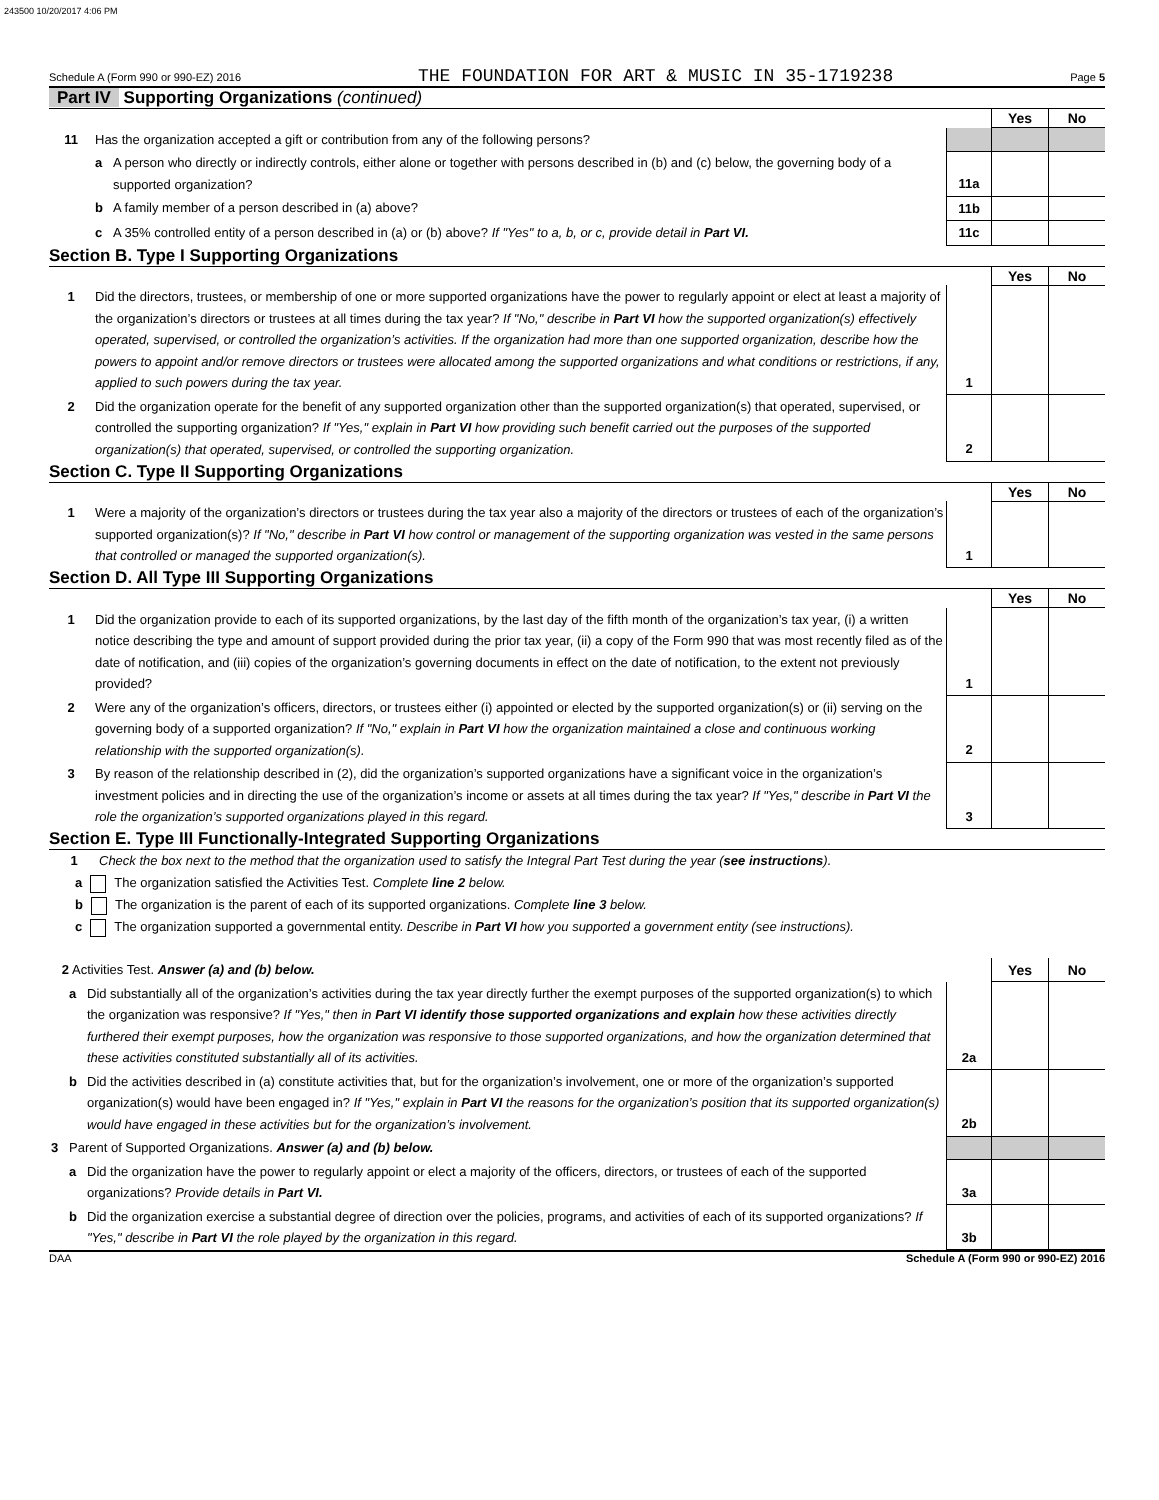243500 10/20/2017 4:06 PM
Schedule A (Form 990 or 990-EZ) 2016 THE FOUNDATION FOR ART & MUSIC IN 35-1719238 Page 5
Part IV Supporting Organizations (continued)
| | | | | Yes | No |
| 11 | Has the organization accepted a gift or contribution from any of the following persons? | | | | |
| | a | A person who directly or indirectly controls, either alone or together with persons described in (b) and (c) below, the governing body of a supported organization? | 11a | | |
| | b | A family member of a person described in (a) above? | 11b | | |
| | c | A 35% controlled entity of a person described in (a) or (b) above? If "Yes" to a, b, or c, provide detail in Part VI. | 11c | | |
Section B. Type I Supporting Organizations
| | | | Yes | No |
| 1 | Did the directors, trustees, or membership of one or more supported organizations have the power to regularly appoint or elect at least a majority of the organization’s directors or trustees at all times during the tax year? If "No," describe in Part VI how the supported organization(s) effectively operated, supervised, or controlled the organization’s activities. If the organization had more than one supported organization, describe how the powers to appoint and/or remove directors or trustees were allocated among the supported organizations and what conditions or restrictions, if any, applied to such powers during the tax year. | 1 | | |
| 2 | Did the organization operate for the benefit of any supported organization other than the supported organization(s) that operated, supervised, or controlled the supporting organization? If "Yes," explain in Part VI how providing such benefit carried out the purposes of the supported organization(s) that operated, supervised, or controlled the supporting organization. | 2 | | |
Section C. Type II Supporting Organizations
| | | | Yes | No |
| 1 | Were a majority of the organization’s directors or trustees during the tax year also a majority of the directors or trustees of each of the organization’s supported organization(s)? If "No," describe in Part VI how control or management of the supporting organization was vested in the same persons that controlled or managed the supported organization(s). | 1 | | |
Section D. All Type III Supporting Organizations
| | | | Yes | No |
| 1 | Did the organization provide to each of its supported organizations, by the last day of the fifth month of the organization’s tax year, (i) a written notice describing the type and amount of support provided during the prior tax year, (ii) a copy of the Form 990 that was most recently filed as of the date of notification, and (iii) copies of the organization’s governing documents in effect on the date of notification, to the extent not previously provided? | 1 | | |
| 2 | Were any of the organization’s officers, directors, or trustees either (i) appointed or elected by the supported organization(s) or (ii) serving on the governing body of a supported organization? If "No," explain in Part VI how the organization maintained a close and continuous working relationship with the supported organization(s). | 2 | | |
| 3 | By reason of the relationship described in (2), did the organization’s supported organizations have a significant voice in the organization’s investment policies and in directing the use of the organization’s income or assets at all times during the tax year? If "Yes," describe in Part VI the role the organization’s supported organizations played in this regard. | 3 | | |
Section E. Type III Functionally-Integrated Supporting Organizations
1 Check the box next to the method that the organization used to satisfy the Integral Part Test during the year (see instructions).
a The organization satisfied the Activities Test. Complete line 2 below.
b The organization is the parent of each of its supported organizations. Complete line 3 below.
c The organization supported a governmental entity. Describe in Part VI how you supported a government entity (see instructions).
| 2 Activities Test. Answer (a) and (b) below. | | | | Yes | No |
| | a | Did substantially all of the organization’s activities during the tax year directly further the exempt purposes of the supported organization(s) to which the organization was responsive? If "Yes," then in Part VI identify those supported organizations and explain how these activities directly furthered their exempt purposes, how the organization was responsive to those supported organizations, and how the organization determined that these activities constituted substantially all of its activities. | 2a | | |
| | b | Did the activities described in (a) constitute activities that, but for the organization’s involvement, one or more of the organization’s supported organization(s) would have been engaged in? If "Yes," explain in Part VI the reasons for the organization’s position that its supported organization(s) would have engaged in these activities but for the organization’s involvement. | 2b | | |
| 3 | Parent of Supported Organizations. Answer (a) and (b) below. | | | | |
| | a | Did the organization have the power to regularly appoint or elect a majority of the officers, directors, or trustees of each of the supported organizations? Provide details in Part VI. | 3a | | |
| | b | Did the organization exercise a substantial degree of direction over the policies, programs, and activities of each of its supported organizations? If "Yes," describe in Part VI the role played by the organization in this regard. | 3b | | |
DAA Schedule A (Form 990 or 990-EZ) 2016